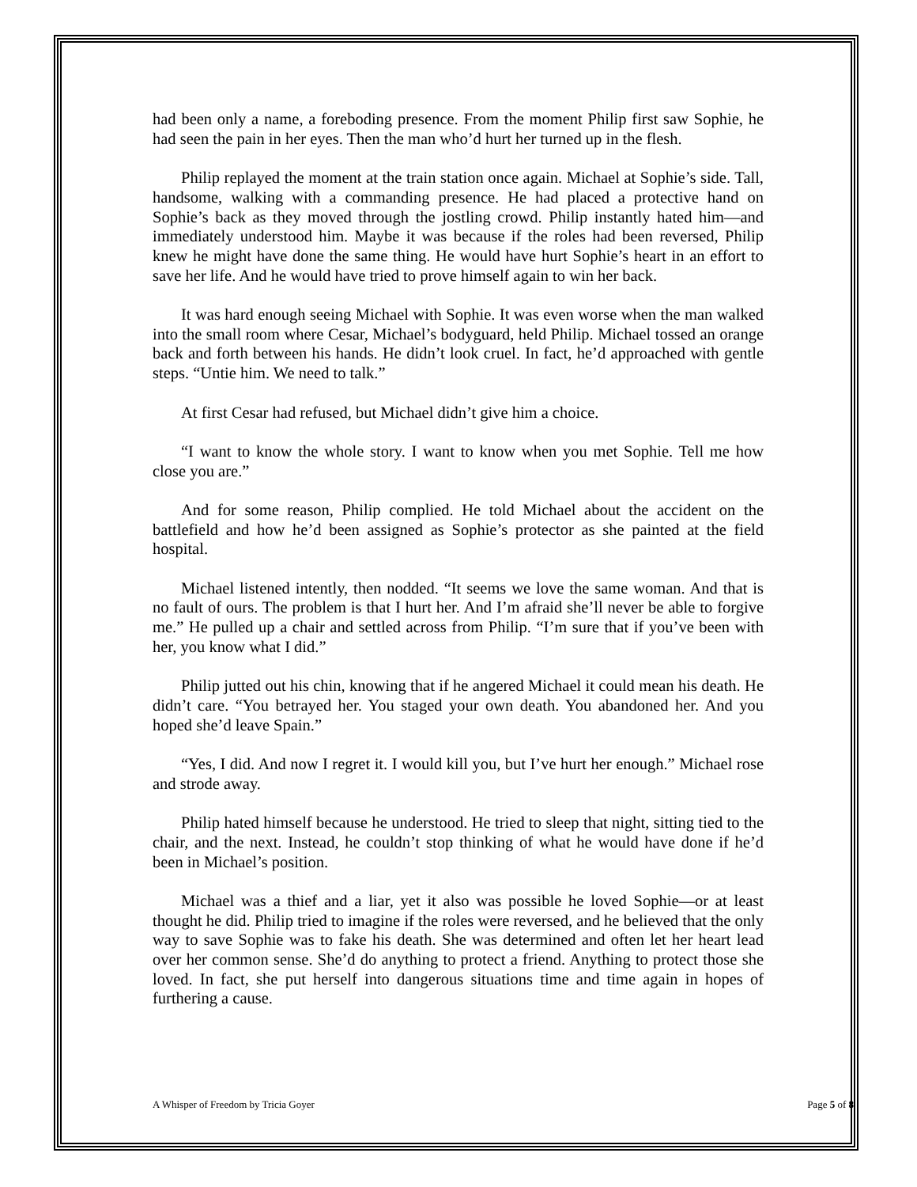had been only a name, a foreboding presence. From the moment Philip first saw Sophie, he had seen the pain in her eyes. Then the man who’d hurt her turned up in the flesh.
Philip replayed the moment at the train station once again. Michael at Sophie’s side. Tall, handsome, walking with a commanding presence. He had placed a protective hand on Sophie’s back as they moved through the jostling crowd. Philip instantly hated him—and immediately understood him. Maybe it was because if the roles had been reversed, Philip knew he might have done the same thing. He would have hurt Sophie’s heart in an effort to save her life. And he would have tried to prove himself again to win her back.
It was hard enough seeing Michael with Sophie. It was even worse when the man walked into the small room where Cesar, Michael’s bodyguard, held Philip. Michael tossed an orange back and forth between his hands. He didn’t look cruel. In fact, he’d approached with gentle steps. “Untie him. We need to talk.”
At first Cesar had refused, but Michael didn’t give him a choice.
“I want to know the whole story. I want to know when you met Sophie. Tell me how close you are.”
And for some reason, Philip complied. He told Michael about the accident on the battlefield and how he’d been assigned as Sophie’s protector as she painted at the field hospital.
Michael listened intently, then nodded. “It seems we love the same woman. And that is no fault of ours. The problem is that I hurt her. And I’m afraid she’ll never be able to forgive me.” He pulled up a chair and settled across from Philip. “I’m sure that if you’ve been with her, you know what I did.”
Philip jutted out his chin, knowing that if he angered Michael it could mean his death. He didn’t care. “You betrayed her. You staged your own death. You abandoned her. And you hoped she’d leave Spain.”
“Yes, I did. And now I regret it. I would kill you, but I’ve hurt her enough.” Michael rose and strode away.
Philip hated himself because he understood. He tried to sleep that night, sitting tied to the chair, and the next. Instead, he couldn’t stop thinking of what he would have done if he’d been in Michael’s position.
Michael was a thief and a liar, yet it also was possible he loved Sophie—or at least thought he did. Philip tried to imagine if the roles were reversed, and he believed that the only way to save Sophie was to fake his death. She was determined and often let her heart lead over her common sense. She’d do anything to protect a friend. Anything to protect those she loved. In fact, she put herself into dangerous situations time and time again in hopes of furthering a cause.
A Whisper of Freedom by Tricia Goyer Page 5 of 8